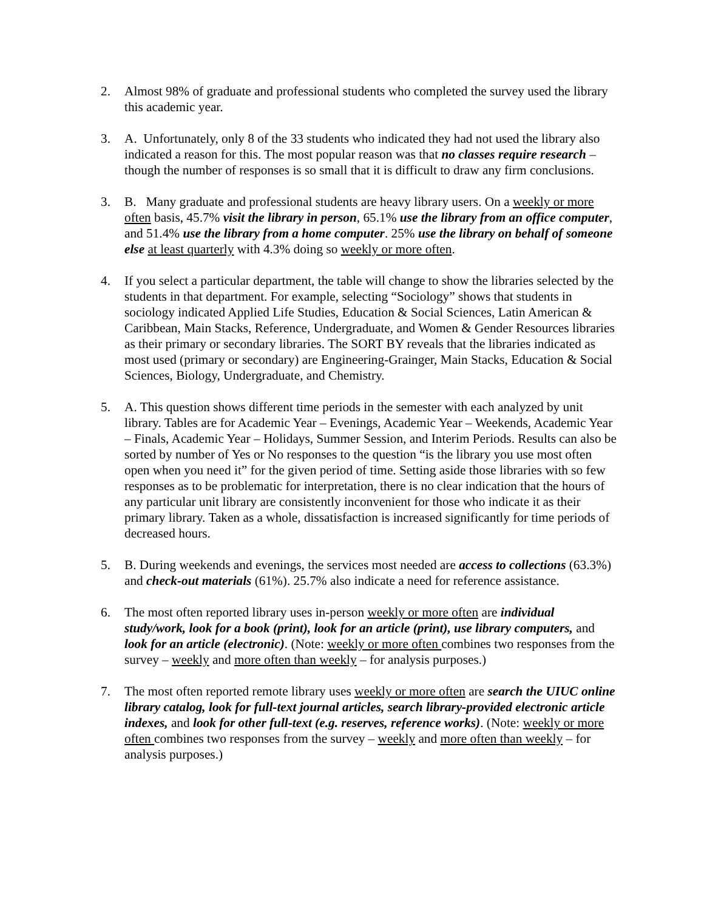2. Almost 98% of graduate and professional students who completed the survey used the library this academic year.
3. A. Unfortunately, only 8 of the 33 students who indicated they had not used the library also indicated a reason for this. The most popular reason was that no classes require research – though the number of responses is so small that it is difficult to draw any firm conclusions.
3. B. Many graduate and professional students are heavy library users. On a weekly or more often basis, 45.7% visit the library in person, 65.1% use the library from an office computer, and 51.4% use the library from a home computer. 25% use the library on behalf of someone else at least quarterly with 4.3% doing so weekly or more often.
4. If you select a particular department, the table will change to show the libraries selected by the students in that department. For example, selecting “Sociology” shows that students in sociology indicated Applied Life Studies, Education & Social Sciences, Latin American & Caribbean, Main Stacks, Reference, Undergraduate, and Women & Gender Resources libraries as their primary or secondary libraries. The SORT BY reveals that the libraries indicated as most used (primary or secondary) are Engineering-Grainger, Main Stacks, Education & Social Sciences, Biology, Undergraduate, and Chemistry.
5. A. This question shows different time periods in the semester with each analyzed by unit library. Tables are for Academic Year – Evenings, Academic Year – Weekends, Academic Year – Finals, Academic Year – Holidays, Summer Session, and Interim Periods. Results can also be sorted by number of Yes or No responses to the question “is the library you use most often open when you need it” for the given period of time. Setting aside those libraries with so few responses as to be problematic for interpretation, there is no clear indication that the hours of any particular unit library are consistently inconvenient for those who indicate it as their primary library. Taken as a whole, dissatisfaction is increased significantly for time periods of decreased hours.
5. B. During weekends and evenings, the services most needed are access to collections (63.3%) and check-out materials (61%). 25.7% also indicate a need for reference assistance.
6. The most often reported library uses in-person weekly or more often are individual study/work, look for a book (print), look for an article (print), use library computers, and look for an article (electronic). (Note: weekly or more often combines two responses from the survey – weekly and more often than weekly – for analysis purposes.)
7. The most often reported remote library uses weekly or more often are search the UIUC online library catalog, look for full-text journal articles, search library-provided electronic article indexes, and look for other full-text (e.g. reserves, reference works). (Note: weekly or more often combines two responses from the survey – weekly and more often than weekly – for analysis purposes.)